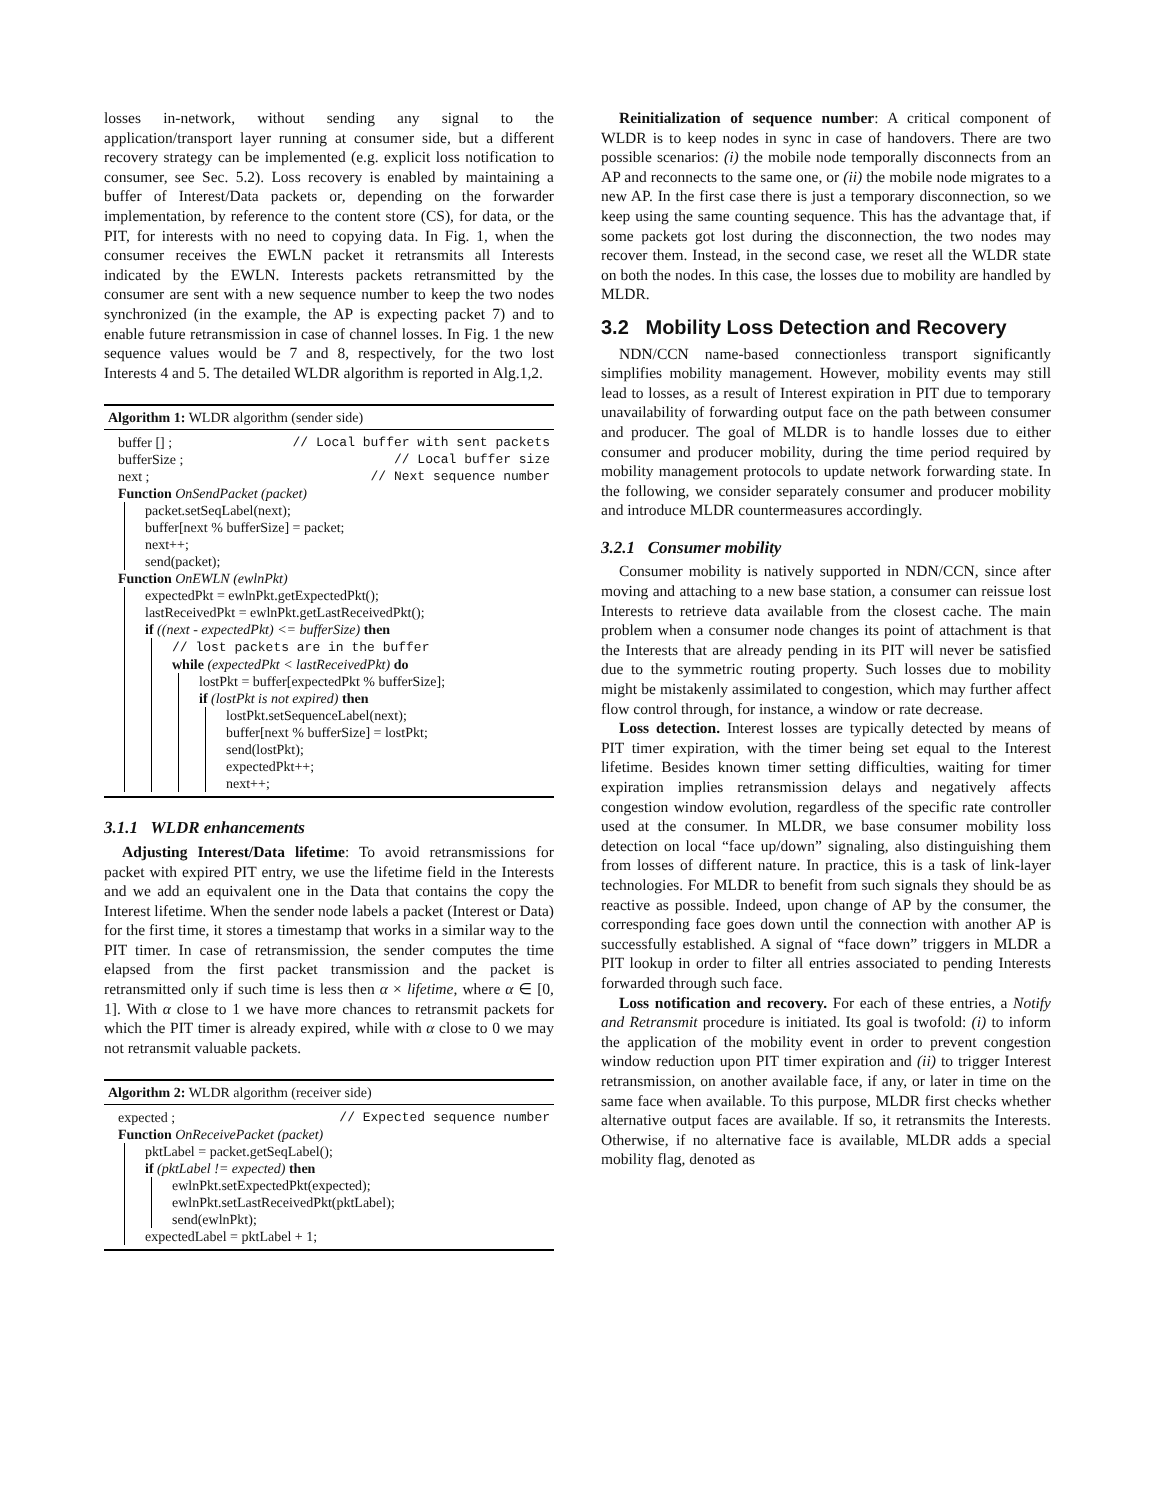losses in-network, without sending any signal to the application/transport layer running at consumer side, but a different recovery strategy can be implemented (e.g. explicit loss notification to consumer, see Sec. 5.2). Loss recovery is enabled by maintaining a buffer of Interest/Data packets or, depending on the forwarder implementation, by reference to the content store (CS), for data, or the PIT, for interests with no need to copying data. In Fig. 1, when the consumer receives the EWLN packet it retransmits all Interests indicated by the EWLN. Interests packets retransmitted by the consumer are sent with a new sequence number to keep the two nodes synchronized (in the example, the AP is expecting packet 7) and to enable future retransmission in case of channel losses. In Fig. 1 the new sequence values would be 7 and 8, respectively, for the two lost Interests 4 and 5. The detailed WLDR algorithm is reported in Alg.1,2.
Algorithm 1: WLDR algorithm (sender side)
buffer [] ; // Local buffer with sent packets
bufferSize ; // Local buffer size
next ; // Next sequence number
Function OnSendPacket (packet)
packet.setSeqLabel(next);
buffer[next % bufferSize] = packet;
next++;
send(packet);
Function OnEWLN (ewlnPkt)
expectedPkt = ewlnPkt.getExpectedPkt();
lastReceivedPkt = ewlnPkt.getLastReceivedPkt();
if ((next - expectedPkt) <= bufferSize) then
// lost packets are in the buffer
while (expectedPkt < lastReceivedPkt) do
lostPkt = buffer[expectedPkt % bufferSize];
if (lostPkt is not expired) then
lostPkt.setSequenceLabel(next);
buffer[next % bufferSize] = lostPkt;
send(lostPkt);
expectedPkt++;
next++;
3.1.1 WLDR enhancements
Adjusting Interest/Data lifetime: To avoid retransmissions for packet with expired PIT entry, we use the lifetime field in the Interests and we add an equivalent one in the Data that contains the copy the Interest lifetime. When the sender node labels a packet (Interest or Data) for the first time, it stores a timestamp that works in a similar way to the PIT timer. In case of retransmission, the sender computes the time elapsed from the first packet transmission and the packet is retransmitted only if such time is less then α × lifetime, where α ∈ [0, 1]. With α close to 1 we have more chances to retransmit packets for which the PIT timer is already expired, while with α close to 0 we may not retransmit valuable packets.
Algorithm 2: WLDR algorithm (receiver side)
expected ; // Expected sequence number
Function OnReceivePacket (packet)
pktLabel = packet.getSeqLabel();
if (pktLabel != expected) then
ewlnPkt.setExpectedPkt(expected);
ewlnPkt.setLastReceivedPkt(pktLabel);
send(ewlnPkt);
expectedLabel = pktLabel + 1;
Reinitialization of sequence number: A critical component of WLDR is to keep nodes in sync in case of handovers. There are two possible scenarios: (i) the mobile node temporally disconnects from an AP and reconnects to the same one, or (ii) the mobile node migrates to a new AP. In the first case there is just a temporary disconnection, so we keep using the same counting sequence. This has the advantage that, if some packets got lost during the disconnection, the two nodes may recover them. Instead, in the second case, we reset all the WLDR state on both the nodes. In this case, the losses due to mobility are handled by MLDR.
3.2 Mobility Loss Detection and Recovery
NDN/CCN name-based connectionless transport significantly simplifies mobility management. However, mobility events may still lead to losses, as a result of Interest expiration in PIT due to temporary unavailability of forwarding output face on the path between consumer and producer. The goal of MLDR is to handle losses due to either consumer and producer mobility, during the time period required by mobility management protocols to update network forwarding state. In the following, we consider separately consumer and producer mobility and introduce MLDR countermeasures accordingly.
3.2.1 Consumer mobility
Consumer mobility is natively supported in NDN/CCN, since after moving and attaching to a new base station, a consumer can reissue lost Interests to retrieve data available from the closest cache. The main problem when a consumer node changes its point of attachment is that the Interests that are already pending in its PIT will never be satisfied due to the symmetric routing property. Such losses due to mobility might be mistakenly assimilated to congestion, which may further affect flow control through, for instance, a window or rate decrease.
Loss detection. Interest losses are typically detected by means of PIT timer expiration, with the timer being set equal to the Interest lifetime. Besides known timer setting difficulties, waiting for timer expiration implies retransmission delays and negatively affects congestion window evolution, regardless of the specific rate controller used at the consumer. In MLDR, we base consumer mobility loss detection on local “face up/down” signaling, also distinguishing them from losses of different nature. In practice, this is a task of link-layer technologies. For MLDR to benefit from such signals they should be as reactive as possible. Indeed, upon change of AP by the consumer, the corresponding face goes down until the connection with another AP is successfully established. A signal of “face down” triggers in MLDR a PIT lookup in order to filter all entries associated to pending Interests forwarded through such face.
Loss notification and recovery. For each of these entries, a Notify and Retransmit procedure is initiated. Its goal is twofold: (i) to inform the application of the mobility event in order to prevent congestion window reduction upon PIT timer expiration and (ii) to trigger Interest retransmission, on another available face, if any, or later in time on the same face when available. To this purpose, MLDR first checks whether alternative output faces are available. If so, it retransmits the Interests. Otherwise, if no alternative face is available, MLDR adds a special mobility flag, denoted as